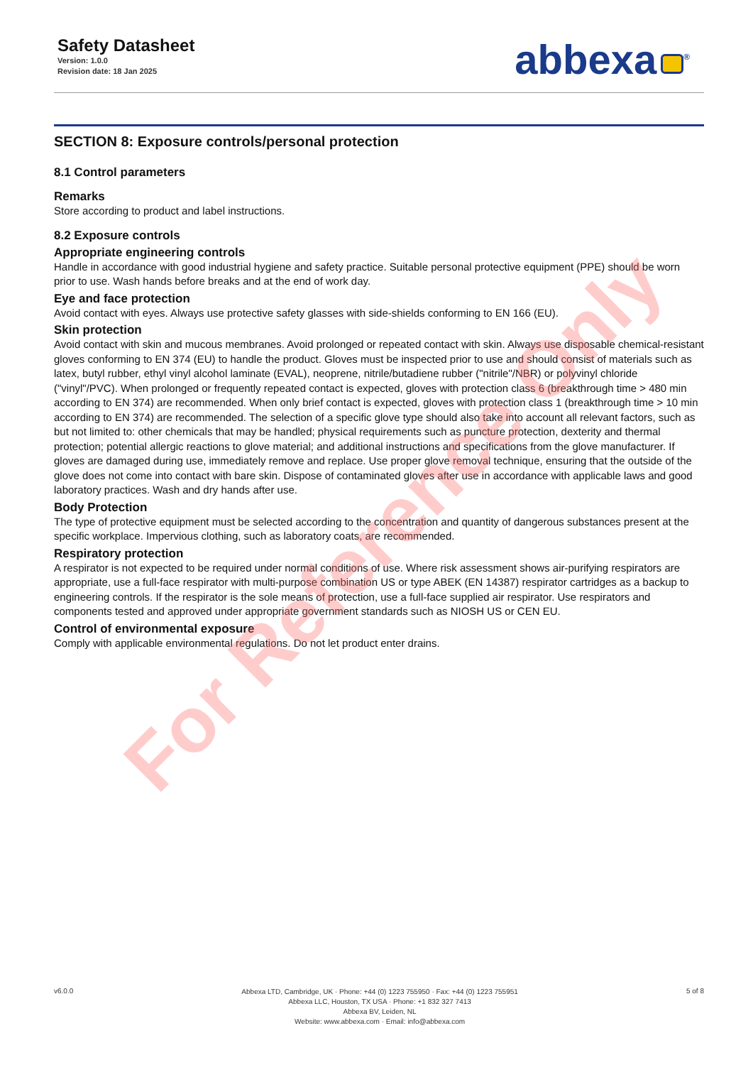Safety Datasheet
Version: 1.0.0
Revision date: 18 Jan 2025
abbexa<sup>®</sup>
SECTION 8: Exposure controls/personal protection
8.1 Control parameters
Remarks
Store according to product and label instructions.
8.2 Exposure controls
Appropriate engineering controls
Handle in accordance with good industrial hygiene and safety practice. Suitable personal protective equipment (PPE) should be worn prior to use. Wash hands before breaks and at the end of work day.
Eye and face protection
Avoid contact with eyes. Always use protective safety glasses with side-shields conforming to EN 166 (EU).
Skin protection
Avoid contact with skin and mucous membranes. Avoid prolonged or repeated contact with skin. Always use disposable chemical-resistant gloves conforming to EN 374 (EU) to handle the product. Gloves must be inspected prior to use and should consist of materials such as latex, butyl rubber, ethyl vinyl alcohol laminate (EVAL), neoprene, nitrile/butadiene rubber ("nitrile"/NBR) or polyvinyl chloride ("vinyl"/PVC). When prolonged or frequently repeated contact is expected, gloves with protection class 6 (breakthrough time > 480 min according to EN 374) are recommended. When only brief contact is expected, gloves with protection class 1 (breakthrough time > 10 min according to EN 374) are recommended. The selection of a specific glove type should also take into account all relevant factors, such as but not limited to: other chemicals that may be handled; physical requirements such as puncture protection, dexterity and thermal protection; potential allergic reactions to glove material; and additional instructions and specifications from the glove manufacturer. If gloves are damaged during use, immediately remove and replace. Use proper glove removal technique, ensuring that the outside of the glove does not come into contact with bare skin. Dispose of contaminated gloves after use in accordance with applicable laws and good laboratory practices. Wash and dry hands after use.
Body Protection
The type of protective equipment must be selected according to the concentration and quantity of dangerous substances present at the specific workplace. Impervious clothing, such as laboratory coats, are recommended.
Respiratory protection
A respirator is not expected to be required under normal conditions of use. Where risk assessment shows air-purifying respirators are appropriate, use a full-face respirator with multi-purpose combination US or type ABEK (EN 14387) respirator cartridges as a backup to engineering controls. If the respirator is the sole means of protection, use a full-face supplied air respirator. Use respirators and components tested and approved under appropriate government standards such as NIOSH US or CEN EU.
Control of environmental exposure
Comply with applicable environmental regulations. Do not let product enter drains.
For Reference Only
v6.0.0
Abbexa LTD, Cambridge, UK · Phone: +44 (0) 1223 755950 · Fax: +44 (0) 1223 755951
Abbexa LLC, Houston, TX USA · Phone: +1 832 327 7413
Abbexa BV, Leiden, NL
Website: www.abbexa.com · Email: info@abbexa.com
5 of 8